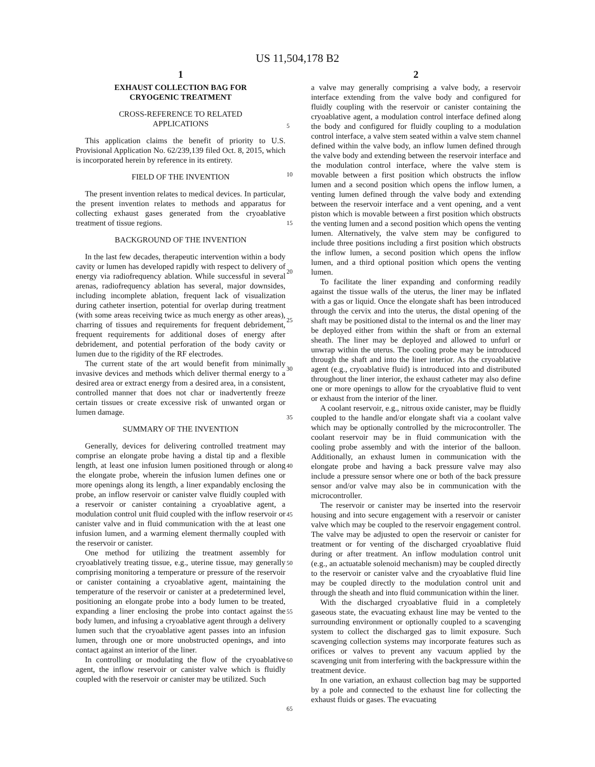US 11,504,178 B2
1
EXHAUST COLLECTION BAG FOR
CRYOGENIC TREATMENT
CROSS-REFERENCE TO RELATED
APPLICATIONS
This application claims the benefit of priority to U.S. Provisional Application No. 62/239,139 filed Oct. 8, 2015, which is incorporated herein by reference in its entirety.
FIELD OF THE INVENTION
The present invention relates to medical devices. In particular, the present invention relates to methods and apparatus for collecting exhaust gases generated from the cryoablative treatment of tissue regions.
BACKGROUND OF THE INVENTION
In the last few decades, therapeutic intervention within a body cavity or lumen has developed rapidly with respect to delivery of energy via radiofrequency ablation. While successful in several arenas, radiofrequency ablation has several, major downsides, including incomplete ablation, frequent lack of visualization during catheter insertion, potential for overlap during treatment (with some areas receiving twice as much energy as other areas), charring of tissues and requirements for frequent debridement, frequent requirements for additional doses of energy after debridement, and potential perforation of the body cavity or lumen due to the rigidity of the RF electrodes.
The current state of the art would benefit from minimally invasive devices and methods which deliver thermal energy to a desired area or extract energy from a desired area, in a consistent, controlled manner that does not char or inadvertently freeze certain tissues or create excessive risk of unwanted organ or lumen damage.
SUMMARY OF THE INVENTION
Generally, devices for delivering controlled treatment may comprise an elongate probe having a distal tip and a flexible length, at least one infusion lumen positioned through or along the elongate probe, wherein the infusion lumen defines one or more openings along its length, a liner expandably enclosing the probe, an inflow reservoir or canister valve fluidly coupled with a reservoir or canister containing a cryoablative agent, a modulation control unit fluid coupled with the inflow reservoir or canister valve and in fluid communication with the at least one infusion lumen, and a warming element thermally coupled with the reservoir or canister.
One method for utilizing the treatment assembly for cryoablatively treating tissue, e.g., uterine tissue, may generally comprising monitoring a temperature or pressure of the reservoir or canister containing a cryoablative agent, maintaining the temperature of the reservoir or canister at a predetermined level, positioning an elongate probe into a body lumen to be treated, expanding a liner enclosing the probe into contact against the body lumen, and infusing a cryoablative agent through a delivery lumen such that the cryoablative agent passes into an infusion lumen, through one or more unobstructed openings, and into contact against an interior of the liner.
In controlling or modulating the flow of the cryoablative agent, the inflow reservoir or canister valve which is fluidly coupled with the reservoir or canister may be utilized. Such
2
a valve may generally comprising a valve body, a reservoir interface extending from the valve body and configured for fluidly coupling with the reservoir or canister containing the cryoablative agent, a modulation control interface defined along the body and configured for fluidly coupling to a modulation control interface, a valve stem seated within a valve stem channel defined within the valve body, an inflow lumen defined through the valve body and extending between the reservoir interface and the modulation control interface, where the valve stem is movable between a first position which obstructs the inflow lumen and a second position which opens the inflow lumen, a venting lumen defined through the valve body and extending between the reservoir interface and a vent opening, and a vent piston which is movable between a first position which obstructs the venting lumen and a second position which opens the venting lumen. Alternatively, the valve stem may be configured to include three positions including a first position which obstructs the inflow lumen, a second position which opens the inflow lumen, and a third optional position which opens the venting lumen.
To facilitate the liner expanding and conforming readily against the tissue walls of the uterus, the liner may be inflated with a gas or liquid. Once the elongate shaft has been introduced through the cervix and into the uterus, the distal opening of the shaft may be positioned distal to the internal os and the liner may be deployed either from within the shaft or from an external sheath. The liner may be deployed and allowed to unfurl or unwrap within the uterus. The cooling probe may be introduced through the shaft and into the liner interior. As the cryoablative agent (e.g., cryoablative fluid) is introduced into and distributed throughout the liner interior, the exhaust catheter may also define one or more openings to allow for the cryoablative fluid to vent or exhaust from the interior of the liner.
A coolant reservoir, e.g., nitrous oxide canister, may be fluidly coupled to the handle and/or elongate shaft via a coolant valve which may be optionally controlled by the microcontroller. The coolant reservoir may be in fluid communication with the cooling probe assembly and with the interior of the balloon. Additionally, an exhaust lumen in communication with the elongate probe and having a back pressure valve may also include a pressure sensor where one or both of the back pressure sensor and/or valve may also be in communication with the microcontroller.
The reservoir or canister may be inserted into the reservoir housing and into secure engagement with a reservoir or canister valve which may be coupled to the reservoir engagement control. The valve may be adjusted to open the reservoir or canister for treatment or for venting of the discharged cryoablative fluid during or after treatment. An inflow modulation control unit (e.g., an actuatable solenoid mechanism) may be coupled directly to the reservoir or canister valve and the cryoablative fluid line may be coupled directly to the modulation control unit and through the sheath and into fluid communication within the liner.
With the discharged cryoablative fluid in a completely gaseous state, the evacuating exhaust line may be vented to the surrounding environment or optionally coupled to a scavenging system to collect the discharged gas to limit exposure. Such scavenging collection systems may incorporate features such as orifices or valves to prevent any vacuum applied by the scavenging unit from interfering with the backpressure within the treatment device.
In one variation, an exhaust collection bag may be supported by a pole and connected to the exhaust line for collecting the exhaust fluids or gases. The evacuating
5
10
15
20
25
30
35
40
45
50
55
60
65